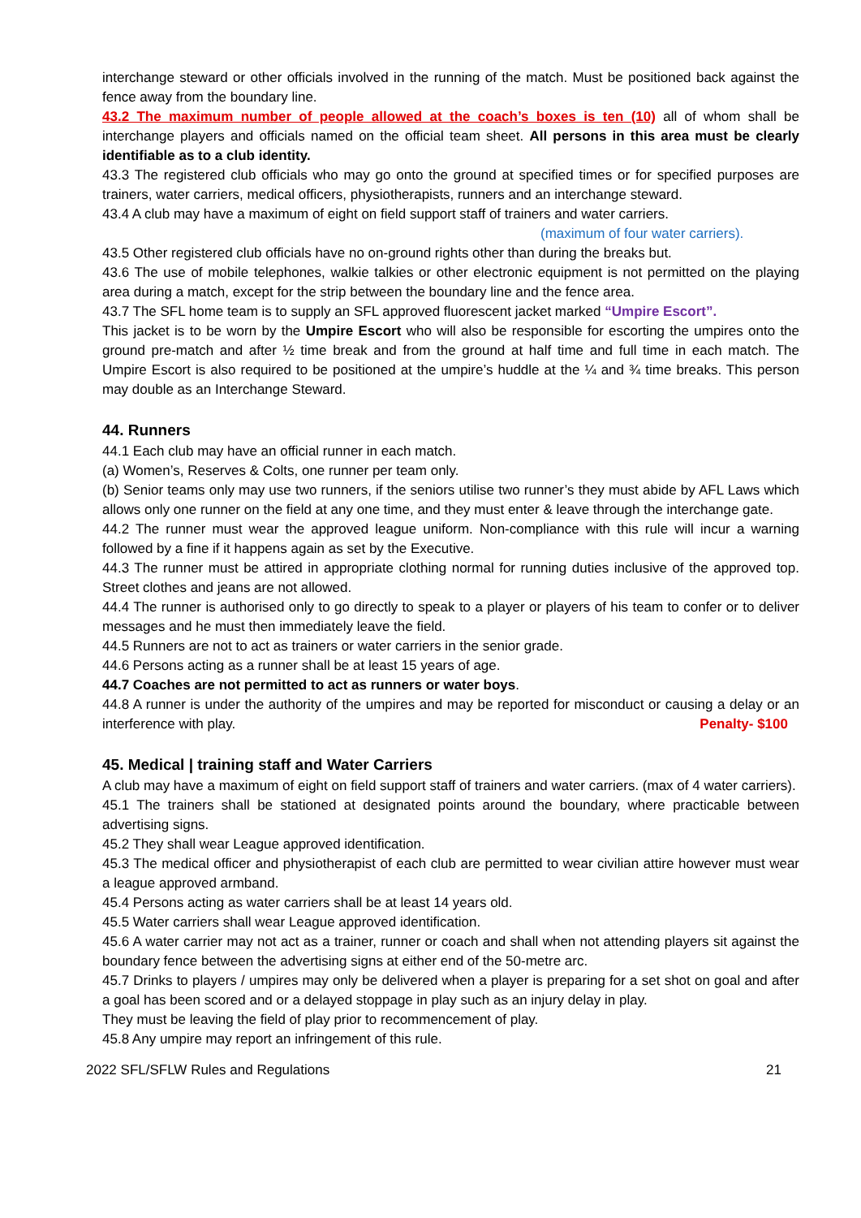interchange steward or other officials involved in the running of the match. Must be positioned back against the fence away from the boundary line.
43.2 The maximum number of people allowed at the coach’s boxes is ten (10) all of whom shall be interchange players and officials named on the official team sheet. All persons in this area must be clearly identifiable as to a club identity.
43.3 The registered club officials who may go onto the ground at specified times or for specified purposes are trainers, water carriers, medical officers, physiotherapists, runners and an interchange steward.
43.4 A club may have a maximum of eight on field support staff of trainers and water carriers.
(maximum of four water carriers).
43.5 Other registered club officials have no on-ground rights other than during the breaks but.
43.6 The use of mobile telephones, walkie talkies or other electronic equipment is not permitted on the playing area during a match, except for the strip between the boundary line and the fence area.
43.7 The SFL home team is to supply an SFL approved fluorescent jacket marked “Umpire Escort”.
This jacket is to be worn by the Umpire Escort who will also be responsible for escorting the umpires onto the ground pre-match and after ½ time break and from the ground at half time and full time in each match. The Umpire Escort is also required to be positioned at the umpire’s huddle at the ¼ and ¾ time breaks. This person may double as an Interchange Steward.
44. Runners
44.1 Each club may have an official runner in each match.
(a) Women’s, Reserves & Colts, one runner per team only.
(b) Senior teams only may use two runners, if the seniors utilise two runner’s they must abide by AFL Laws which allows only one runner on the field at any one time, and they must enter & leave through the interchange gate.
44.2 The runner must wear the approved league uniform. Non-compliance with this rule will incur a warning followed by a fine if it happens again as set by the Executive.
44.3 The runner must be attired in appropriate clothing normal for running duties inclusive of the approved top. Street clothes and jeans are not allowed.
44.4 The runner is authorised only to go directly to speak to a player or players of his team to confer or to deliver messages and he must then immediately leave the field.
44.5 Runners are not to act as trainers or water carriers in the senior grade.
44.6 Persons acting as a runner shall be at least 15 years of age.
44.7 Coaches are not permitted to act as runners or water boys.
44.8 A runner is under the authority of the umpires and may be reported for misconduct or causing a delay or an interference with play. Penalty- $100
45. Medical | training staff and Water Carriers
A club may have a maximum of eight on field support staff of trainers and water carriers. (max of 4 water carriers).
45.1 The trainers shall be stationed at designated points around the boundary, where practicable between advertising signs.
45.2 They shall wear League approved identification.
45.3 The medical officer and physiotherapist of each club are permitted to wear civilian attire however must wear a league approved armband.
45.4 Persons acting as water carriers shall be at least 14 years old.
45.5 Water carriers shall wear League approved identification.
45.6 A water carrier may not act as a trainer, runner or coach and shall when not attending players sit against the boundary fence between the advertising signs at either end of the 50-metre arc.
45.7 Drinks to players / umpires may only be delivered when a player is preparing for a set shot on goal and after a goal has been scored and or a delayed stoppage in play such as an injury delay in play.
They must be leaving the field of play prior to recommencement of play.
45.8 Any umpire may report an infringement of this rule.
2022 SFL/SFLW Rules and Regulations 21